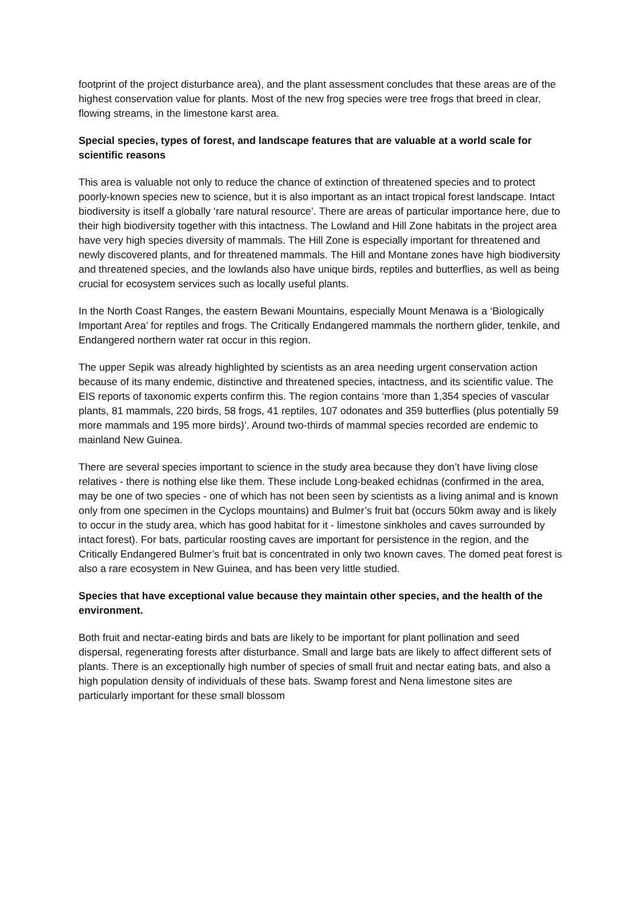footprint of the project disturbance area), and the plant assessment concludes that these areas are of the highest conservation value for plants. Most of the new frog species were tree frogs that breed in clear, flowing streams, in the limestone karst area.
Special species, types of forest, and landscape features that are valuable at a world scale for scientific reasons
This area is valuable not only to reduce the chance of extinction of threatened species and to protect poorly-known species new to science, but it is also important as an intact tropical forest landscape. Intact biodiversity is itself a globally ‘rare natural resource’. There are areas of particular importance here, due to their high biodiversity together with this intactness. The Lowland and Hill Zone habitats in the project area have very high species diversity of mammals. The Hill Zone is especially important for threatened and newly discovered plants, and for threatened mammals. The Hill and Montane zones have high biodiversity and threatened species, and the lowlands also have unique birds, reptiles and butterflies, as well as being crucial for ecosystem services such as locally useful plants.
In the North Coast Ranges, the eastern Bewani Mountains, especially Mount Menawa is a ‘Biologically Important Area’ for reptiles and frogs. The Critically Endangered mammals the northern glider, tenkile, and Endangered northern water rat occur in this region.
The upper Sepik was already highlighted by scientists as an area needing urgent conservation action because of its many endemic, distinctive and threatened species, intactness, and its scientific value. The EIS reports of taxonomic experts confirm this. The region contains ‘more than 1,354 species of vascular plants, 81 mammals, 220 birds, 58 frogs, 41 reptiles, 107 odonates and 359 butterflies (plus potentially 59 more mammals and 195 more birds)’. Around two-thirds of mammal species recorded are endemic to mainland New Guinea.
There are several species important to science in the study area because they don’t have living close relatives - there is nothing else like them. These include Long-beaked echidnas (confirmed in the area, may be one of two species - one of which has not been seen by scientists as a living animal and is known only from one specimen in the Cyclops mountains) and Bulmer’s fruit bat (occurs 50km away and is likely to occur in the study area, which has good habitat for it - limestone sinkholes and caves surrounded by intact forest). For bats, particular roosting caves are important for persistence in the region, and the Critically Endangered Bulmer’s fruit bat is concentrated in only two known caves. The domed peat forest is also a rare ecosystem in New Guinea, and has been very little studied.
Species that have exceptional value because they maintain other species, and the health of the environment.
Both fruit and nectar-eating birds and bats are likely to be important for plant pollination and seed dispersal, regenerating forests after disturbance. Small and large bats are likely to affect different sets of plants. There is an exceptionally high number of species of small fruit and nectar eating bats, and also a high population density of individuals of these bats. Swamp forest and Nena limestone sites are particularly important for these small blossom